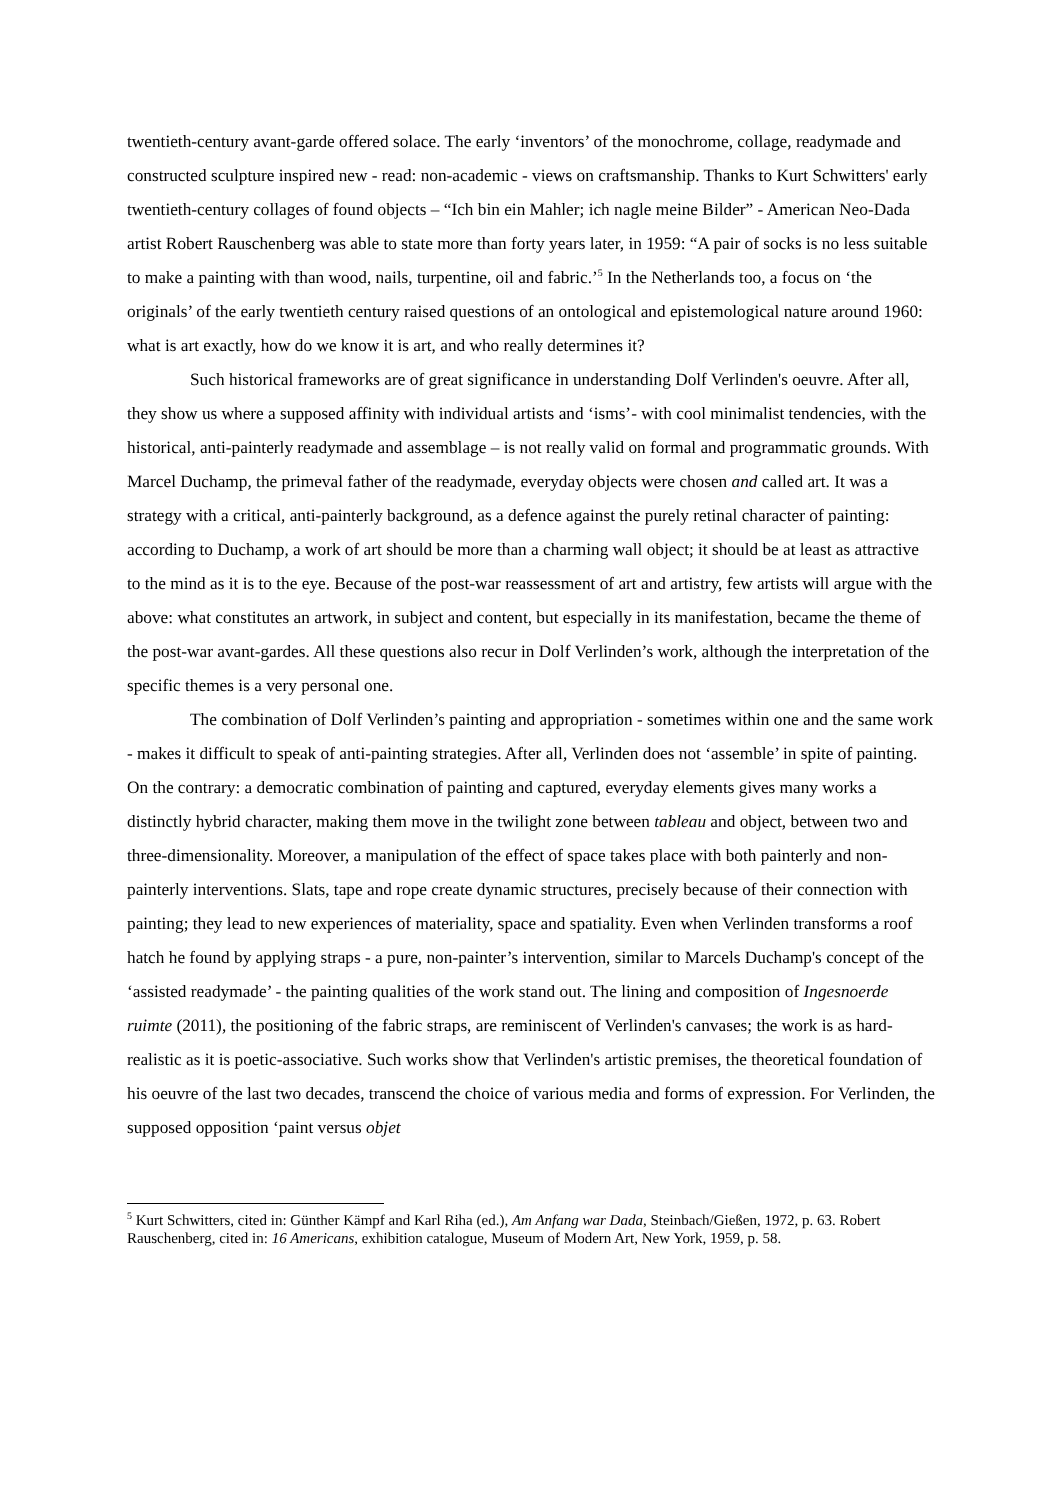twentieth-century avant-garde offered solace. The early ‘inventors’ of the monochrome, collage, readymade and constructed sculpture inspired new - read: non-academic - views on craftsmanship. Thanks to Kurt Schwitters' early twentieth-century collages of found objects – “Ich bin ein Mahler; ich nagle meine Bilder” - American Neo-Dada artist Robert Rauschenberg was able to state more than forty years later, in 1959: “A pair of socks is no less suitable to make a painting with than wood, nails, turpentine, oil and fabric.’<sup>5</sup> In the Netherlands too, a focus on ‘the originals’ of the early twentieth century raised questions of an ontological and epistemological nature around 1960: what is art exactly, how do we know it is art, and who really determines it?
Such historical frameworks are of great significance in understanding Dolf Verlinden's oeuvre. After all, they show us where a supposed affinity with individual artists and ‘isms’- with cool minimalist tendencies, with the historical, anti-painterly readymade and assemblage – is not really valid on formal and programmatic grounds. With Marcel Duchamp, the primeval father of the readymade, everyday objects were chosen and called art. It was a strategy with a critical, anti-painterly background, as a defence against the purely retinal character of painting: according to Duchamp, a work of art should be more than a charming wall object; it should be at least as attractive to the mind as it is to the eye. Because of the post-war reassessment of art and artistry, few artists will argue with the above: what constitutes an artwork, in subject and content, but especially in its manifestation, became the theme of the post-war avant-gardes. All these questions also recur in Dolf Verlinden’s work, although the interpretation of the specific themes is a very personal one.
The combination of Dolf Verlinden’s painting and appropriation - sometimes within one and the same work - makes it difficult to speak of anti-painting strategies. After all, Verlinden does not ‘assemble’ in spite of painting. On the contrary: a democratic combination of painting and captured, everyday elements gives many works a distinctly hybrid character, making them move in the twilight zone between tableau and object, between two and three-dimensionality. Moreover, a manipulation of the effect of space takes place with both painterly and non-painterly interventions. Slats, tape and rope create dynamic structures, precisely because of their connection with painting; they lead to new experiences of materiality, space and spatiality. Even when Verlinden transforms a roof hatch he found by applying straps - a pure, non-painter’s intervention, similar to Marcels Duchamp's concept of the ‘assisted readymade’ - the painting qualities of the work stand out. The lining and composition of Ingesnoerde ruimte (2011), the positioning of the fabric straps, are reminiscent of Verlinden's canvases; the work is as hard-realistic as it is poetic-associative. Such works show that Verlinden's artistic premises, the theoretical foundation of his oeuvre of the last two decades, transcend the choice of various media and forms of expression. For Verlinden, the supposed opposition ‘paint versus objet
<sup>5</sup> Kurt Schwitters, cited in: Günther Kämpf and Karl Riha (ed.), Am Anfang war Dada, Steinbach/Gießen, 1972, p. 63. Robert Rauschenberg, cited in: 16 Americans, exhibition catalogue, Museum of Modern Art, New York, 1959, p. 58.